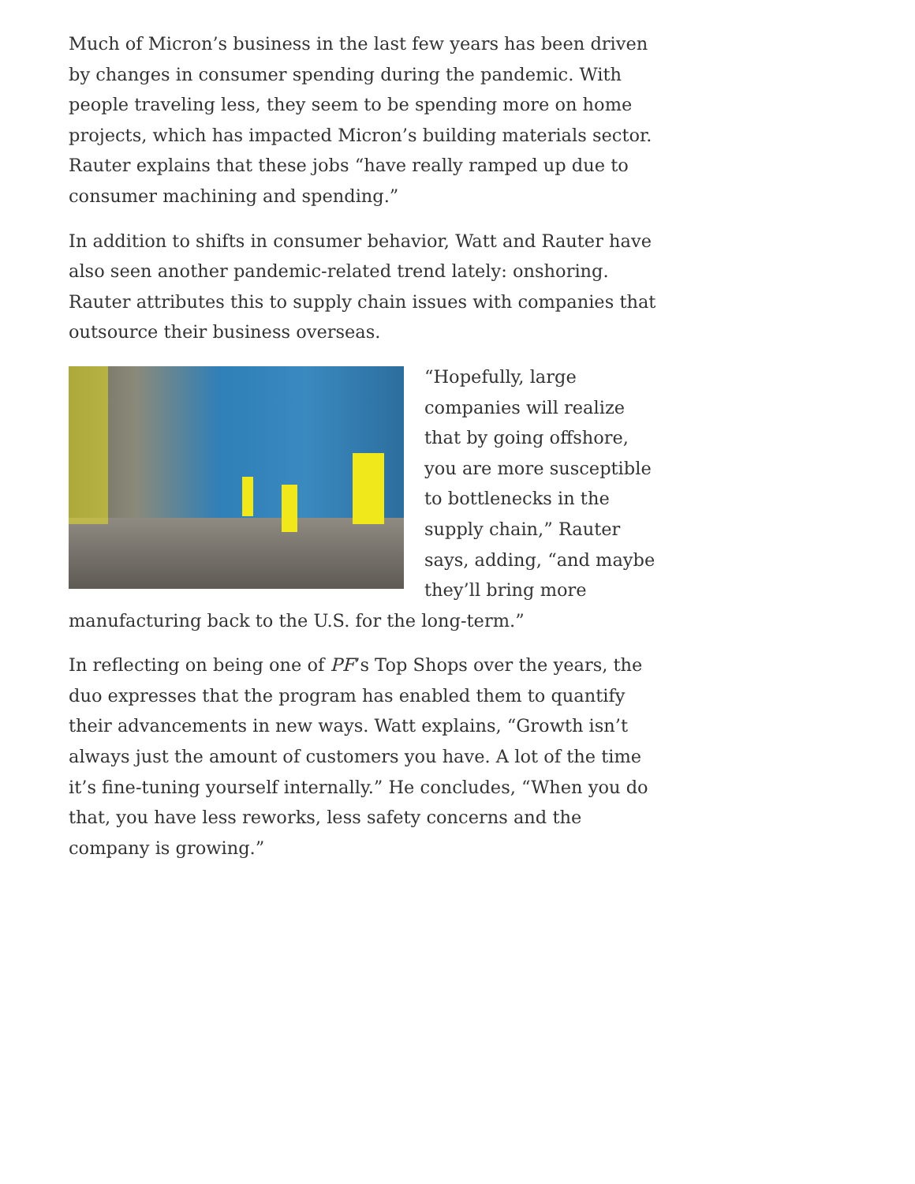Much of Micron’s business in the last few years has been driven by changes in consumer spending during the pandemic. With people traveling less, they seem to be spending more on home projects, which has impacted Micron’s building materials sector. Rauter explains that these jobs “have really ramped up due to consumer machining and spending.”
In addition to shifts in consumer behavior, Watt and Rauter have also seen another pandemic-related trend lately: onshoring. Rauter attributes this to supply chain issues with companies that outsource their business overseas.
“Hopefully, large companies will realize that by going offshore, you are more susceptible to bottlenecks in the supply chain,” Rauter says, adding, “and maybe they’ll bring more manufacturing back to the U.S. for the long-term.”
In reflecting on being one of PF’s Top Shops over the years, the duo expresses that the program has enabled them to quantify their advancements in new ways. Watt explains, “Growth isn’t always just the amount of customers you have. A lot of the time it’s fine-tuning yourself internally.” He concludes, “When you do that, you have less reworks, less safety concerns and the company is growing.”